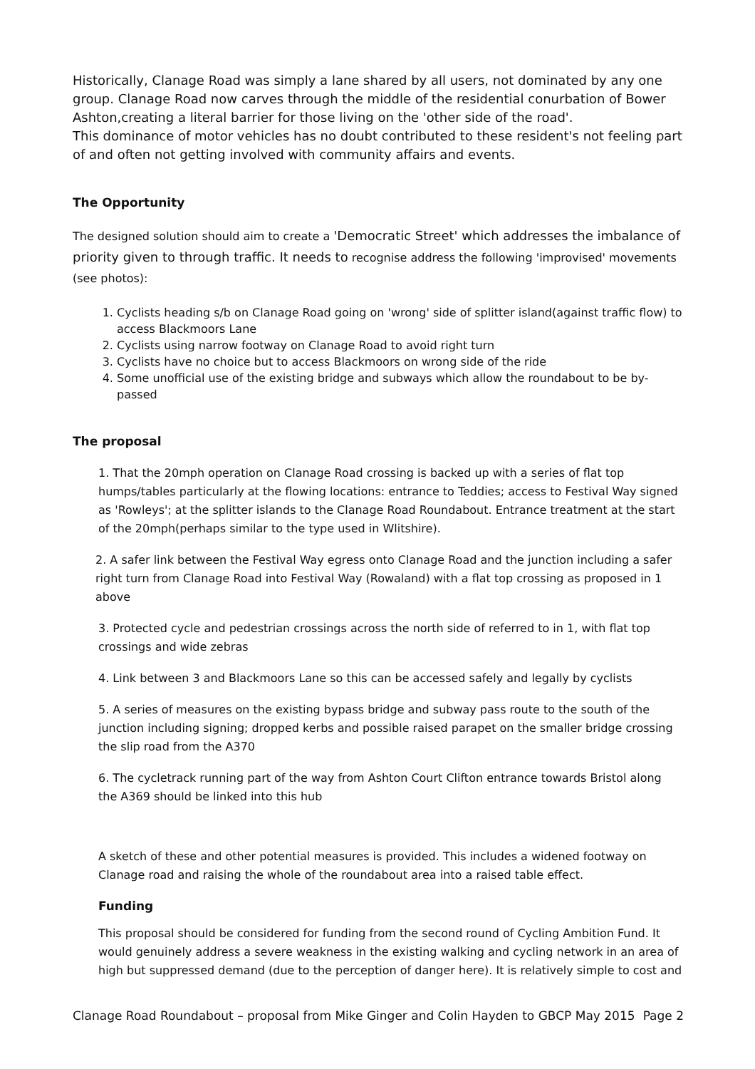Historically, Clanage Road was simply a lane shared by all users, not dominated by any one group. Clanage Road now carves through the middle of the residential conurbation of Bower Ashton,creating a literal barrier for those living on the 'other side of the road'.
This dominance of motor vehicles has no doubt contributed to these resident's not feeling part of and often not getting involved with community affairs and events.
The Opportunity
The designed solution should aim to create a 'Democratic Street' which addresses the imbalance of priority given to through traffic. It needs to recognise address the following 'improvised' movements (see photos):
1. Cyclists heading s/b on Clanage Road going on 'wrong' side of splitter island(against traffic flow) to access Blackmoors Lane
2. Cyclists using narrow footway on Clanage Road to avoid right turn
3. Cyclists have no choice but to access Blackmoors on wrong side of the ride
4. Some unofficial use of the existing bridge and subways which allow the roundabout to be by-passed
The proposal
1. That the 20mph operation on Clanage Road crossing is backed up with a series of flat top humps/tables particularly at the flowing locations: entrance to Teddies; access to Festival Way signed as 'Rowleys'; at the splitter islands to the Clanage Road Roundabout. Entrance treatment at the start of the 20mph(perhaps similar to the type used in Wlitshire).
2. A safer link between the Festival Way egress onto Clanage Road and the junction including a safer right turn from Clanage Road into Festival Way (Rowaland) with a flat top crossing as proposed in 1 above
3. Protected cycle and pedestrian crossings across the north side of referred to in 1, with flat top crossings and wide zebras
4. Link between 3 and Blackmoors Lane so this can be accessed safely and legally by cyclists
5. A series of measures on the existing bypass bridge and subway pass route to the south of the junction including signing; dropped kerbs and possible raised parapet on the smaller bridge crossing the slip road from the A370
6. The cycletrack running part of the way from Ashton Court Clifton entrance towards Bristol along the A369 should be linked into this hub
A sketch of these and other potential measures is provided. This includes a widened footway on Clanage road and raising the whole of the roundabout area into a raised table effect.
Funding
This proposal should be considered for funding from the second round of Cycling Ambition Fund. It would genuinely address a severe weakness in the existing walking and cycling network in an area of high but suppressed demand (due to the perception of danger here). It is relatively simple to cost and
Clanage Road Roundabout – proposal from Mike Ginger and Colin Hayden to GBCP May 2015 Page 2